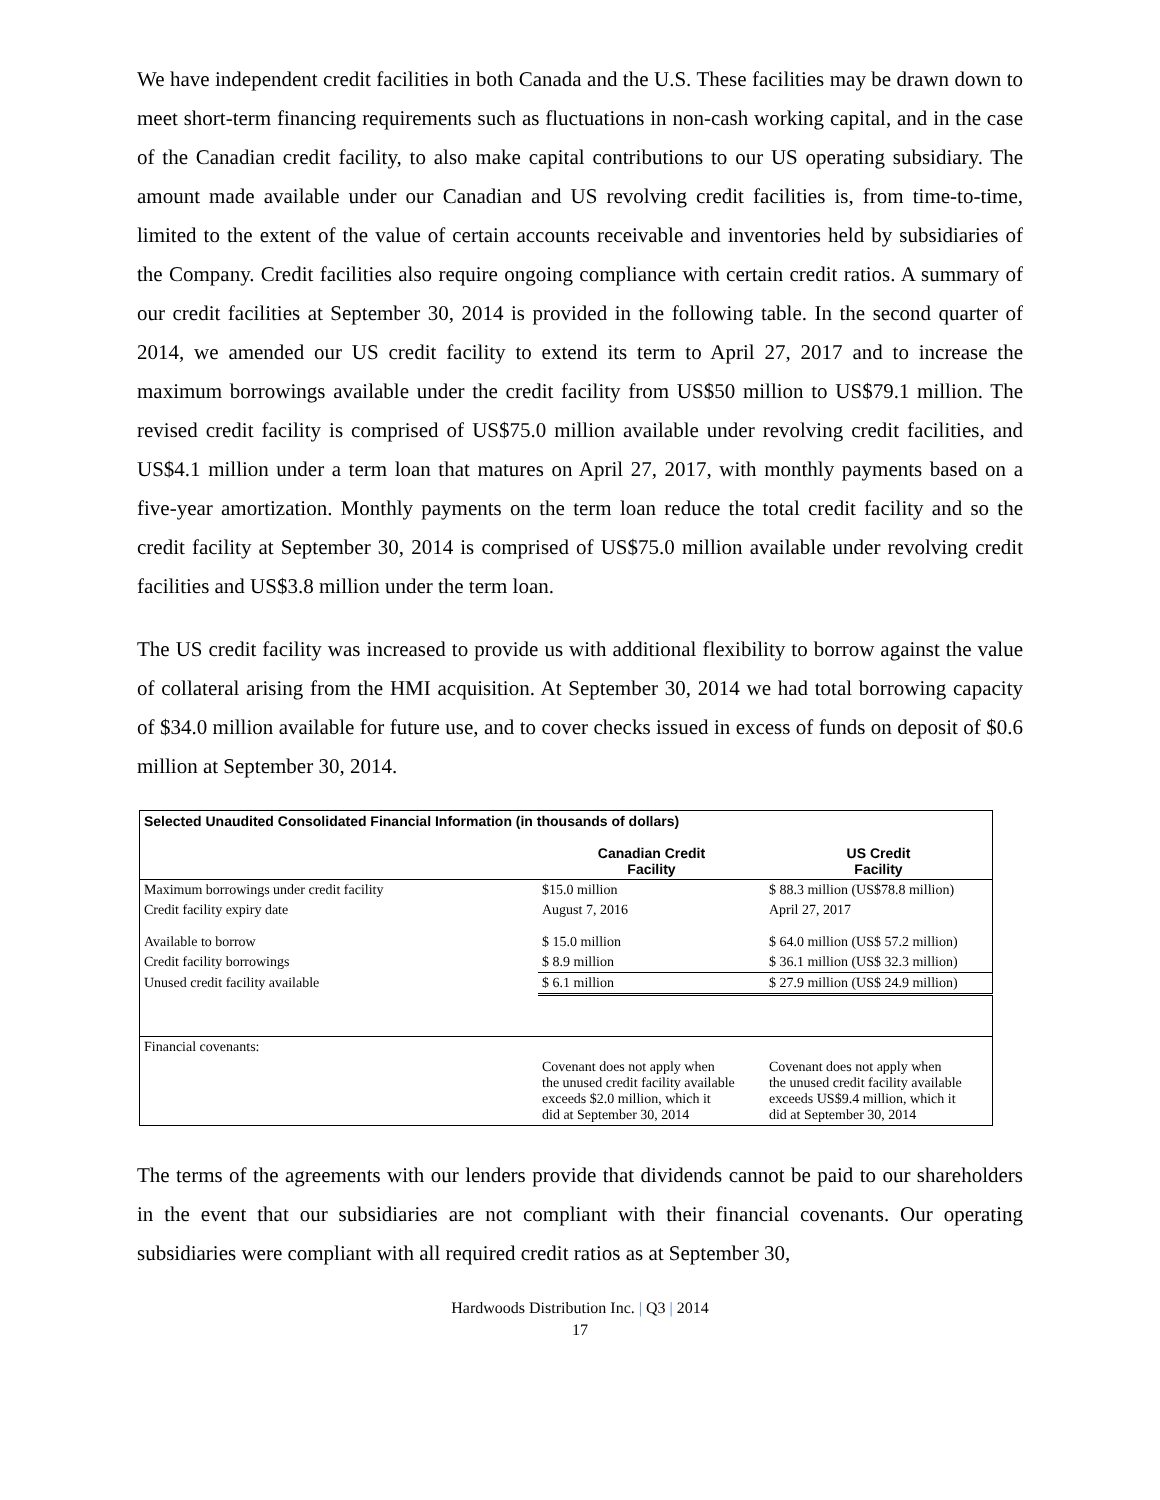We have independent credit facilities in both Canada and the U.S. These facilities may be drawn down to meet short-term financing requirements such as fluctuations in non-cash working capital, and in the case of the Canadian credit facility, to also make capital contributions to our US operating subsidiary. The amount made available under our Canadian and US revolving credit facilities is, from time-to-time, limited to the extent of the value of certain accounts receivable and inventories held by subsidiaries of the Company. Credit facilities also require ongoing compliance with certain credit ratios. A summary of our credit facilities at September 30, 2014 is provided in the following table. In the second quarter of 2014, we amended our US credit facility to extend its term to April 27, 2017 and to increase the maximum borrowings available under the credit facility from US$50 million to US$79.1 million. The revised credit facility is comprised of US$75.0 million available under revolving credit facilities, and US$4.1 million under a term loan that matures on April 27, 2017, with monthly payments based on a five-year amortization. Monthly payments on the term loan reduce the total credit facility and so the credit facility at September 30, 2014 is comprised of US$75.0 million available under revolving credit facilities and US$3.8 million under the term loan.
The US credit facility was increased to provide us with additional flexibility to borrow against the value of collateral arising from the HMI acquisition. At September 30, 2014 we had total borrowing capacity of $34.0 million available for future use, and to cover checks issued in excess of funds on deposit of $0.6 million at September 30, 2014.
| Selected Unaudited Consolidated Financial Information (in thousands of dollars) | | |
| | Canadian Credit Facility | US Credit Facility |
| Maximum borrowings under credit facility | $15.0 million | $ 88.3 million (US$78.8 million) |
| Credit facility expiry date | August 7, 2016 | April 27, 2017 |
| Available to borrow | $ 15.0 million | $ 64.0 million (US$ 57.2 million) |
| Credit facility borrowings | $ 8.9 million | $ 36.1 million (US$ 32.3 million) |
| Unused credit facility available | $ 6.1 million | $ 27.9 million (US$ 24.9 million) |
| Financial covenants: | | |
| | Covenant does not apply when the unused credit facility available exceeds $2.0 million, which it did at September 30, 2014 | Covenant does not apply when the unused credit facility available exceeds US$9.4 million, which it did at September 30, 2014 |
The terms of the agreements with our lenders provide that dividends cannot be paid to our shareholders in the event that our subsidiaries are not compliant with their financial covenants. Our operating subsidiaries were compliant with all required credit ratios as at September 30,
Hardwoods Distribution Inc. | Q3 | 2014
17